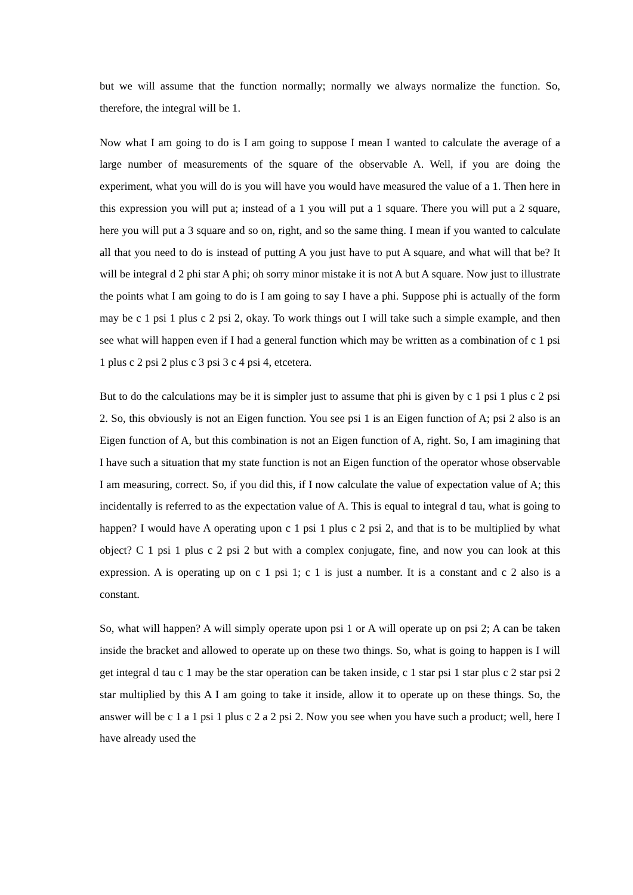but we will assume that the function normally; normally we always normalize the function. So, therefore, the integral will be 1.
Now what I am going to do is I am going to suppose I mean I wanted to calculate the average of a large number of measurements of the square of the observable A. Well, if you are doing the experiment, what you will do is you will have you would have measured the value of a 1. Then here in this expression you will put a; instead of a 1 you will put a 1 square. There you will put a 2 square, here you will put a 3 square and so on, right, and so the same thing. I mean if you wanted to calculate all that you need to do is instead of putting A you just have to put A square, and what will that be? It will be integral d 2 phi star A phi; oh sorry minor mistake it is not A but A square. Now just to illustrate the points what I am going to do is I am going to say I have a phi. Suppose phi is actually of the form may be c 1 psi 1 plus c 2 psi 2, okay. To work things out I will take such a simple example, and then see what will happen even if I had a general function which may be written as a combination of c 1 psi 1 plus c 2 psi 2 plus c 3 psi 3 c 4 psi 4, etcetera.
But to do the calculations may be it is simpler just to assume that phi is given by c 1 psi 1 plus c 2 psi 2. So, this obviously is not an Eigen function. You see psi 1 is an Eigen function of A; psi 2 also is an Eigen function of A, but this combination is not an Eigen function of A, right. So, I am imagining that I have such a situation that my state function is not an Eigen function of the operator whose observable I am measuring, correct. So, if you did this, if I now calculate the value of expectation value of A; this incidentally is referred to as the expectation value of A. This is equal to integral d tau, what is going to happen? I would have A operating upon c 1 psi 1 plus c 2 psi 2, and that is to be multiplied by what object? C 1 psi 1 plus c 2 psi 2 but with a complex conjugate, fine, and now you can look at this expression. A is operating up on c 1 psi 1; c 1 is just a number. It is a constant and c 2 also is a constant.
So, what will happen? A will simply operate upon psi 1 or A will operate up on psi 2; A can be taken inside the bracket and allowed to operate up on these two things. So, what is going to happen is I will get integral d tau c 1 may be the star operation can be taken inside, c 1 star psi 1 star plus c 2 star psi 2 star multiplied by this A I am going to take it inside, allow it to operate up on these things. So, the answer will be c 1 a 1 psi 1 plus c 2 a 2 psi 2. Now you see when you have such a product; well, here I have already used the